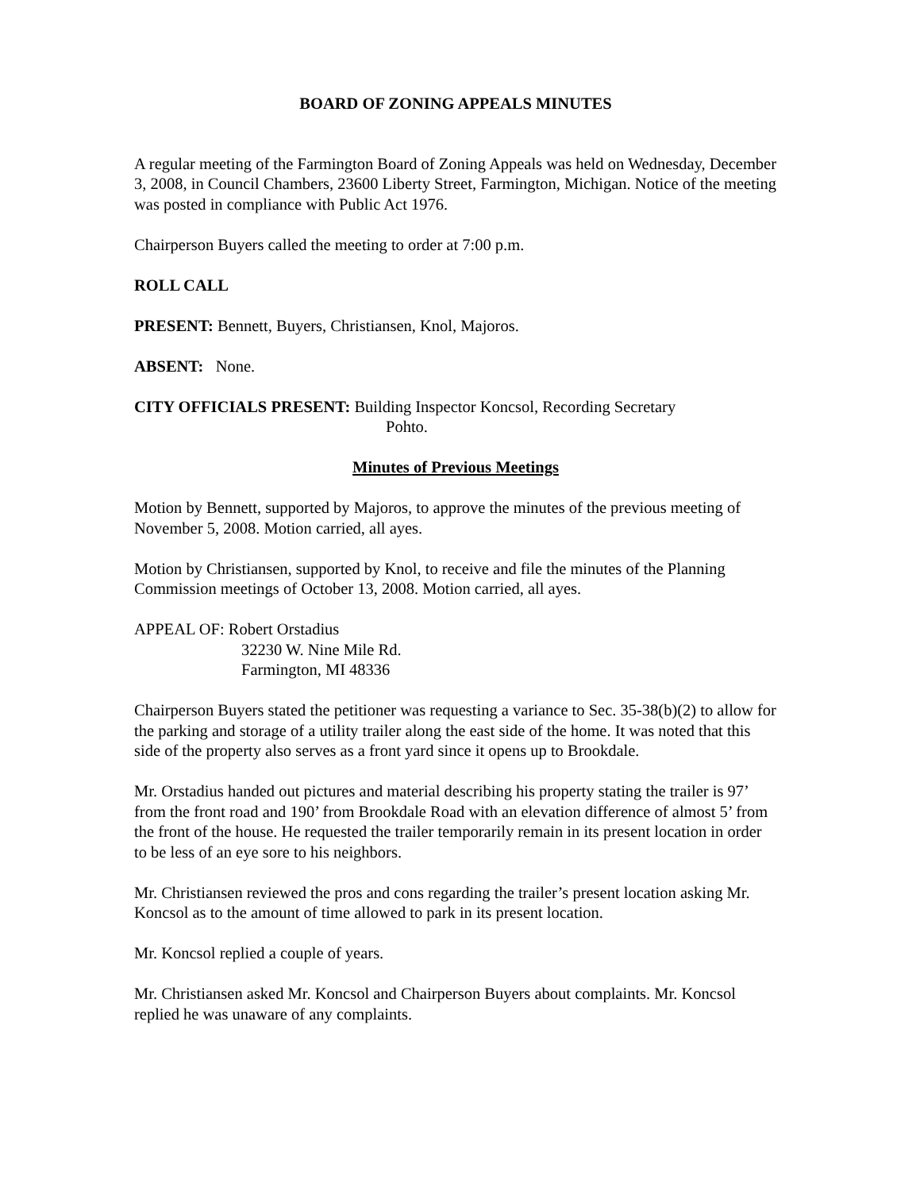BOARD OF ZONING APPEALS MINUTES
A regular meeting of the Farmington Board of Zoning Appeals was held on Wednesday, December 3, 2008, in Council Chambers, 23600 Liberty Street, Farmington, Michigan. Notice of the meeting was posted in compliance with Public Act 1976.
Chairperson Buyers called the meeting to order at 7:00 p.m.
ROLL CALL
PRESENT: Bennett, Buyers, Christiansen, Knol, Majoros.
ABSENT: None.
CITY OFFICIALS PRESENT: Building Inspector Koncsol, Recording Secretary
Pohto.
Minutes of Previous Meetings
Motion by Bennett, supported by Majoros, to approve the minutes of the previous meeting of November 5, 2008. Motion carried, all ayes.
Motion by Christiansen, supported by Knol, to receive and file the minutes of the Planning Commission meetings of October 13, 2008. Motion carried, all ayes.
APPEAL OF: Robert Orstadius
32230 W. Nine Mile Rd.
Farmington, MI 48336
Chairperson Buyers stated the petitioner was requesting a variance to Sec. 35-38(b)(2) to allow for the parking and storage of a utility trailer along the east side of the home. It was noted that this side of the property also serves as a front yard since it opens up to Brookdale.
Mr. Orstadius handed out pictures and material describing his property stating the trailer is 97’ from the front road and 190’ from Brookdale Road with an elevation difference of almost 5’ from the front of the house. He requested the trailer temporarily remain in its present location in order to be less of an eye sore to his neighbors.
Mr. Christiansen reviewed the pros and cons regarding the trailer’s present location asking Mr. Koncsol as to the amount of time allowed to park in its present location.
Mr. Koncsol replied a couple of years.
Mr. Christiansen asked Mr. Koncsol and Chairperson Buyers about complaints. Mr. Koncsol replied he was unaware of any complaints.